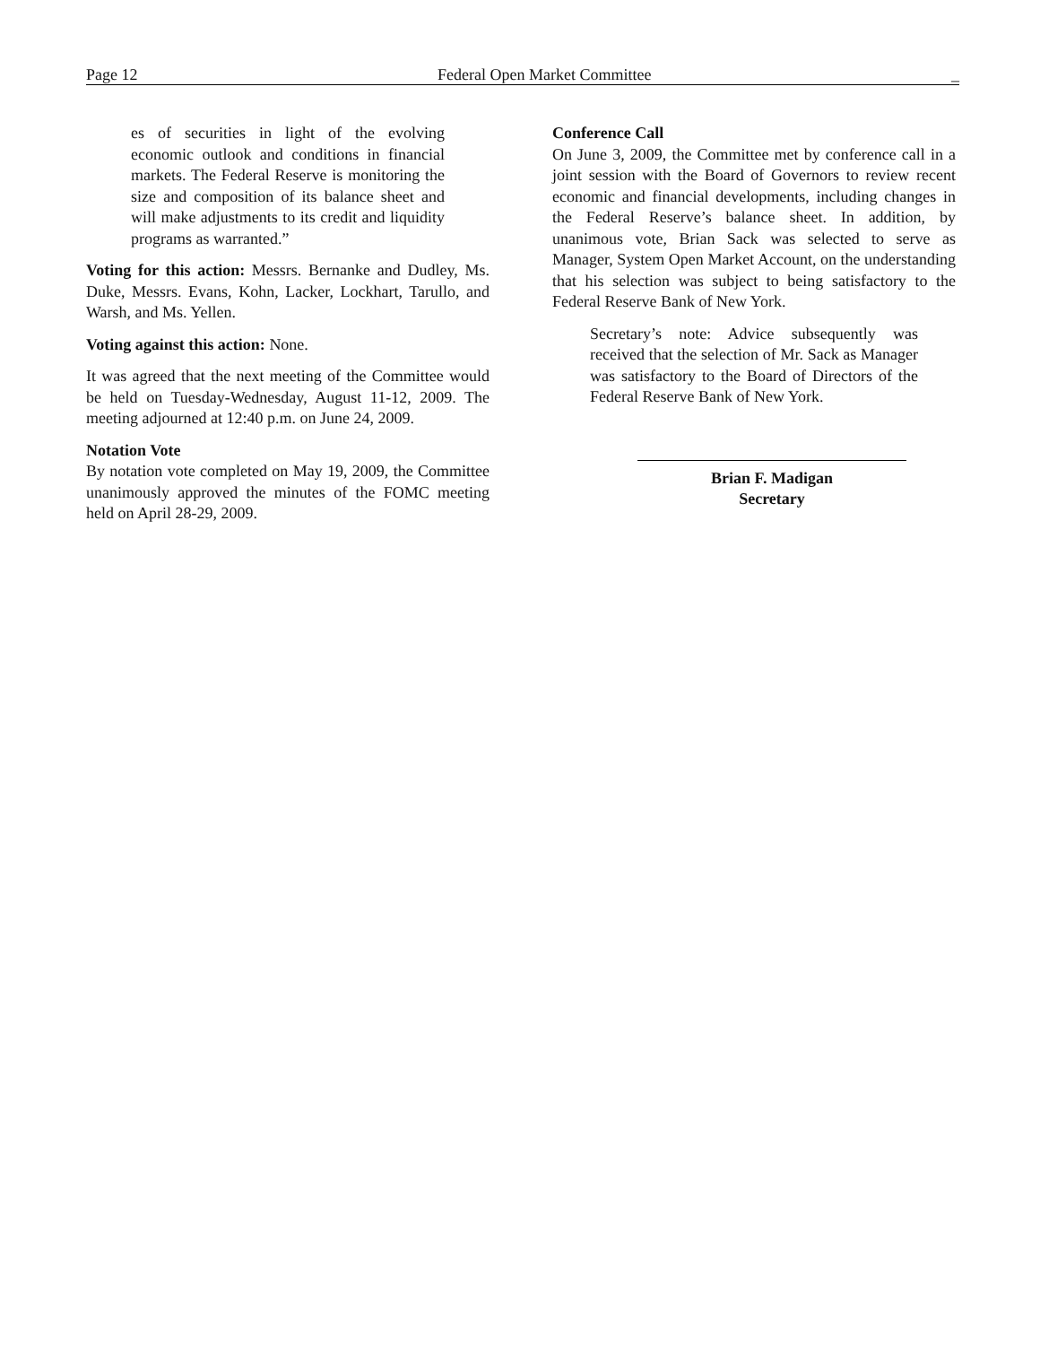Page 12 Federal Open Market Committee _
es of securities in light of the evolving economic outlook and conditions in financial markets. The Federal Reserve is monitoring the size and composition of its balance sheet and will make adjustments to its credit and liquidity programs as warranted.”
Voting for this action: Messrs. Bernanke and Dudley, Ms. Duke, Messrs. Evans, Kohn, Lacker, Lockhart, Tarullo, and Warsh, and Ms. Yellen.
Voting against this action: None.
It was agreed that the next meeting of the Committee would be held on Tuesday-Wednesday, August 11-12, 2009. The meeting adjourned at 12:40 p.m. on June 24, 2009.
Notation Vote
By notation vote completed on May 19, 2009, the Committee unanimously approved the minutes of the FOMC meeting held on April 28-29, 2009.
Conference Call
On June 3, 2009, the Committee met by conference call in a joint session with the Board of Governors to review recent economic and financial developments, including changes in the Federal Reserve’s balance sheet. In addition, by unanimous vote, Brian Sack was selected to serve as Manager, System Open Market Account, on the understanding that his selection was subject to being satisfactory to the Federal Reserve Bank of New York.
Secretary’s note: Advice subsequently was received that the selection of Mr. Sack as Manager was satisfactory to the Board of Directors of the Federal Reserve Bank of New York.
Brian F. Madigan
Secretary